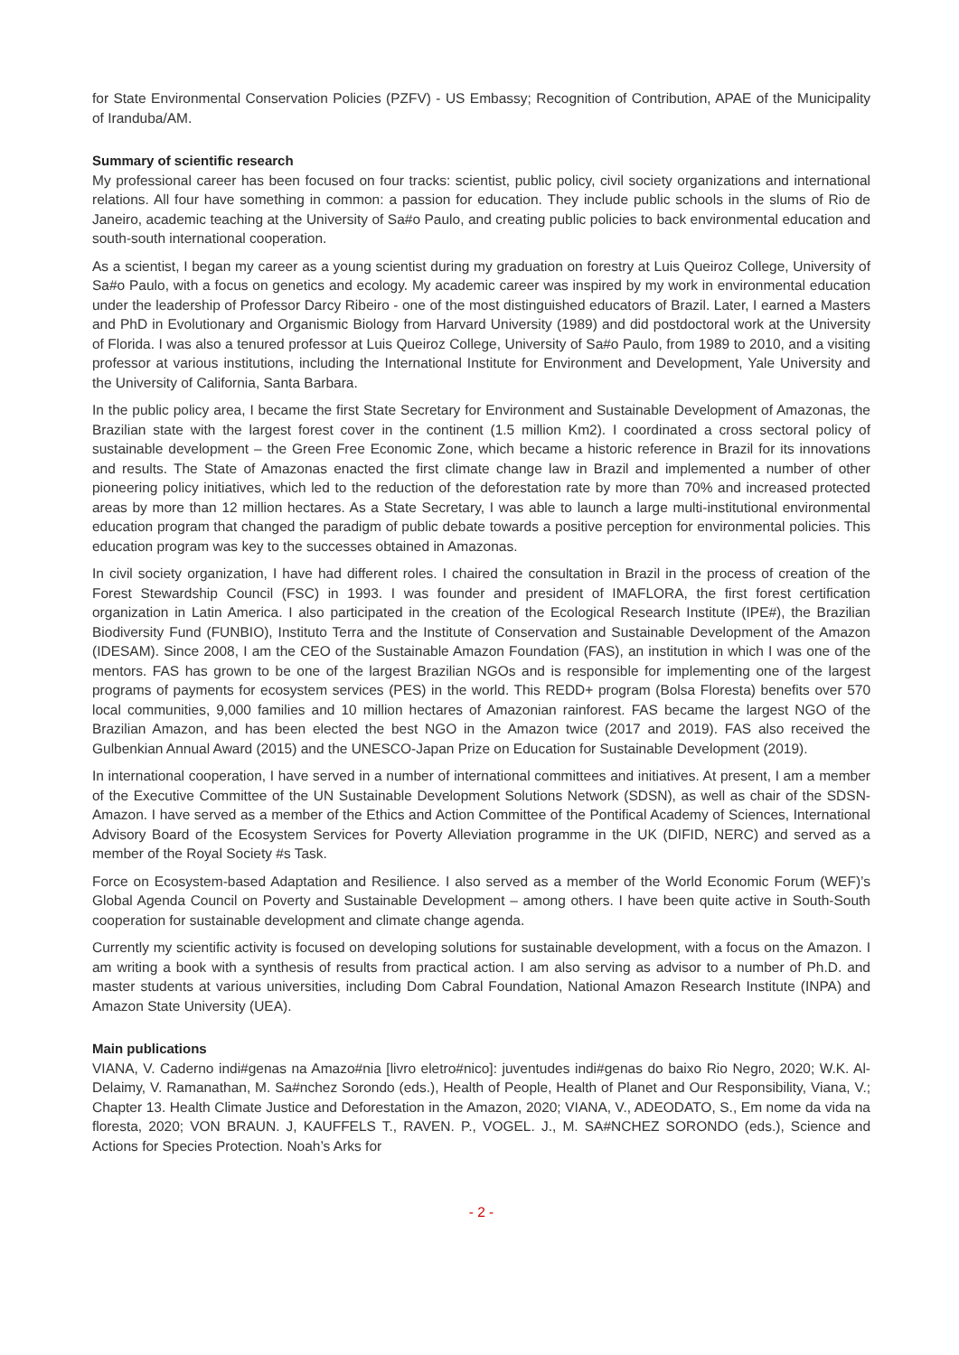for State Environmental Conservation Policies (PZFV) - US Embassy; Recognition of Contribution, APAE of the Municipality of Iranduba/AM.
Summary of scientific research
My professional career has been focused on four tracks: scientist, public policy, civil society organizations and international relations. All four have something in common: a passion for education. They include public schools in the slums of Rio de Janeiro, academic teaching at the University of Sa#o Paulo, and creating public policies to back environmental education and south-south international cooperation.
As a scientist, I began my career as a young scientist during my graduation on forestry at Luis Queiroz College, University of Sa#o Paulo, with a focus on genetics and ecology. My academic career was inspired by my work in environmental education under the leadership of Professor Darcy Ribeiro - one of the most distinguished educators of Brazil. Later, I earned a Masters and PhD in Evolutionary and Organismic Biology from Harvard University (1989) and did postdoctoral work at the University of Florida. I was also a tenured professor at Luis Queiroz College, University of Sa#o Paulo, from 1989 to 2010, and a visiting professor at various institutions, including the International Institute for Environment and Development, Yale University and the University of California, Santa Barbara.
In the public policy area, I became the first State Secretary for Environment and Sustainable Development of Amazonas, the Brazilian state with the largest forest cover in the continent (1.5 million Km2). I coordinated a cross sectoral policy of sustainable development – the Green Free Economic Zone, which became a historic reference in Brazil for its innovations and results. The State of Amazonas enacted the first climate change law in Brazil and implemented a number of other pioneering policy initiatives, which led to the reduction of the deforestation rate by more than 70% and increased protected areas by more than 12 million hectares. As a State Secretary, I was able to launch a large multi-institutional environmental education program that changed the paradigm of public debate towards a positive perception for environmental policies. This education program was key to the successes obtained in Amazonas.
In civil society organization, I have had different roles. I chaired the consultation in Brazil in the process of creation of the Forest Stewardship Council (FSC) in 1993. I was founder and president of IMAFLORA, the first forest certification organization in Latin America. I also participated in the creation of the Ecological Research Institute (IPE#), the Brazilian Biodiversity Fund (FUNBIO), Instituto Terra and the Institute of Conservation and Sustainable Development of the Amazon (IDESAM). Since 2008, I am the CEO of the Sustainable Amazon Foundation (FAS), an institution in which I was one of the mentors. FAS has grown to be one of the largest Brazilian NGOs and is responsible for implementing one of the largest programs of payments for ecosystem services (PES) in the world. This REDD+ program (Bolsa Floresta) benefits over 570 local communities, 9,000 families and 10 million hectares of Amazonian rainforest. FAS became the largest NGO of the Brazilian Amazon, and has been elected the best NGO in the Amazon twice (2017 and 2019). FAS also received the Gulbenkian Annual Award (2015) and the UNESCO-Japan Prize on Education for Sustainable Development (2019).
In international cooperation, I have served in a number of international committees and initiatives. At present, I am a member of the Executive Committee of the UN Sustainable Development Solutions Network (SDSN), as well as chair of the SDSN-Amazon. I have served as a member of the Ethics and Action Committee of the Pontifical Academy of Sciences, International Advisory Board of the Ecosystem Services for Poverty Alleviation programme in the UK (DIFID, NERC) and served as a member of the Royal Society #s Task.
Force on Ecosystem-based Adaptation and Resilience. I also served as a member of the World Economic Forum (WEF)’s Global Agenda Council on Poverty and Sustainable Development – among others. I have been quite active in South-South cooperation for sustainable development and climate change agenda.
Currently my scientific activity is focused on developing solutions for sustainable development, with a focus on the Amazon. I am writing a book with a synthesis of results from practical action. I am also serving as advisor to a number of Ph.D. and master students at various universities, including Dom Cabral Foundation, National Amazon Research Institute (INPA) and Amazon State University (UEA).
Main publications
VIANA, V. Caderno indi#genas na Amazo#nia [livro eletro#nico]: juventudes indi#genas do baixo Rio Negro, 2020; W.K. Al-Delaimy, V. Ramanathan, M. Sa#nchez Sorondo (eds.), Health of People, Health of Planet and Our Responsibility, Viana, V.; Chapter 13. Health Climate Justice and Deforestation in the Amazon, 2020; VIANA, V., ADEODATO, S., Em nome da vida na floresta, 2020; VON BRAUN. J, KAUFFELS T., RAVEN. P., VOGEL. J., M. SA#NCHEZ SORONDO (eds.), Science and Actions for Species Protection. Noah’s Arks for
- 2 -